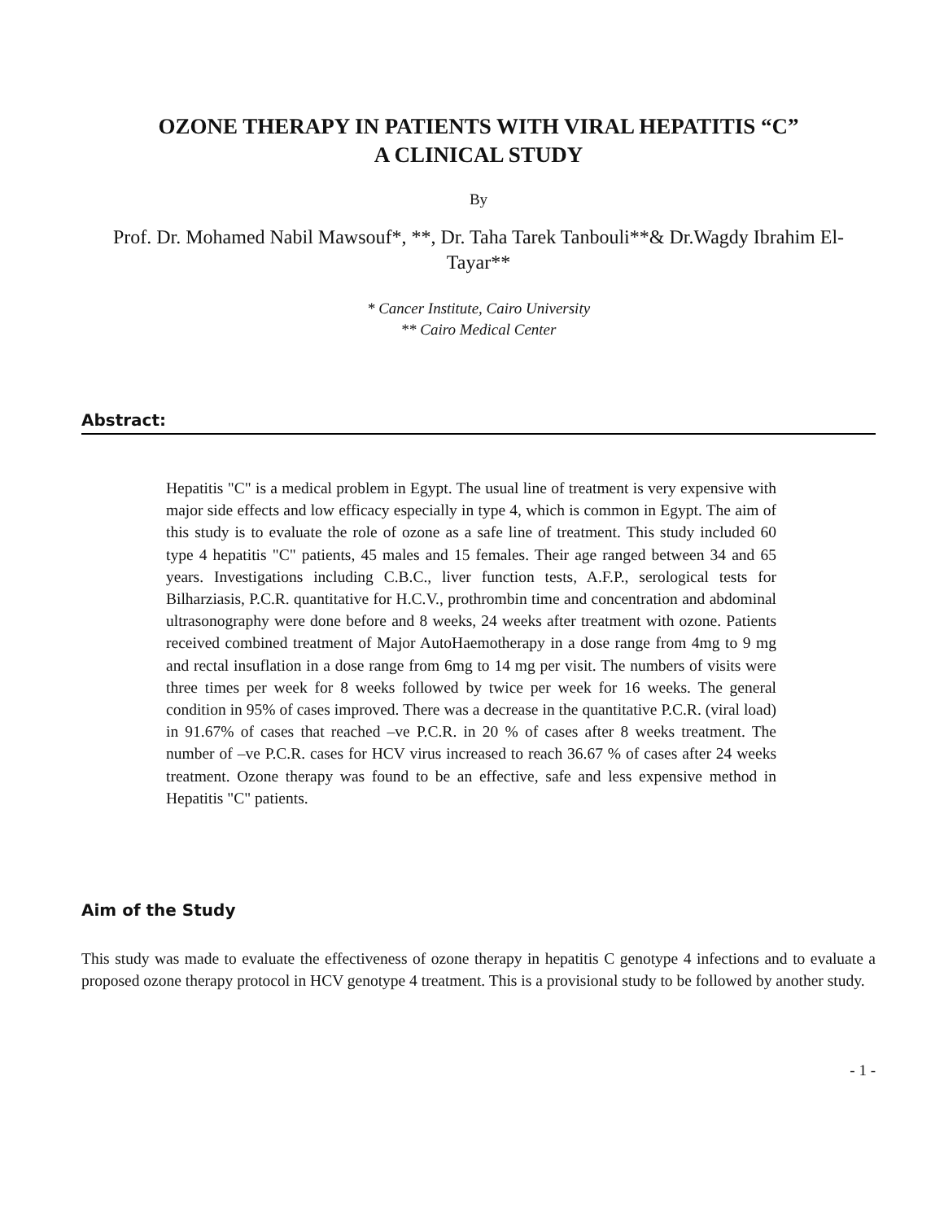OZONE THERAPY IN PATIENTS WITH VIRAL HEPATITIS “C”
A CLINICAL STUDY
By
Prof. Dr. Mohamed Nabil Mawsouf*, **, Dr. Taha Tarek Tanbouli**& Dr.Wagdy Ibrahim El-Tayar**
* Cancer Institute, Cairo University
** Cairo Medical Center
Abstract:
Hepatitis "C" is a medical problem in Egypt. The usual line of treatment is very expensive with major side effects and low efficacy especially in type 4, which is common in Egypt. The aim of this study is to evaluate the role of ozone as a safe line of treatment. This study included 60 type 4 hepatitis "C" patients, 45 males and 15 females. Their age ranged between 34 and 65 years. Investigations including C.B.C., liver function tests, A.F.P., serological tests for Bilharziasis, P.C.R. quantitative for H.C.V., prothrombin time and concentration and abdominal ultrasonography were done before and 8 weeks, 24 weeks after treatment with ozone. Patients received combined treatment of Major AutoHaemotherapy in a dose range from 4mg to 9 mg and rectal insuflation in a dose range from 6mg to 14 mg per visit. The numbers of visits were three times per week for 8 weeks followed by twice per week for 16 weeks. The general condition in 95% of cases improved. There was a decrease in the quantitative P.C.R. (viral load) in 91.67% of cases that reached –ve P.C.R. in 20 % of cases after 8 weeks treatment. The number of –ve P.C.R. cases for HCV virus increased to reach 36.67 % of cases after 24 weeks treatment. Ozone therapy was found to be an effective, safe and less expensive method in Hepatitis "C" patients.
Aim of the Study
This study was made to evaluate the effectiveness of ozone therapy in hepatitis C genotype 4 infections and to evaluate a proposed ozone therapy protocol in HCV genotype 4 treatment. This is a provisional study to be followed by another study.
- 1 -